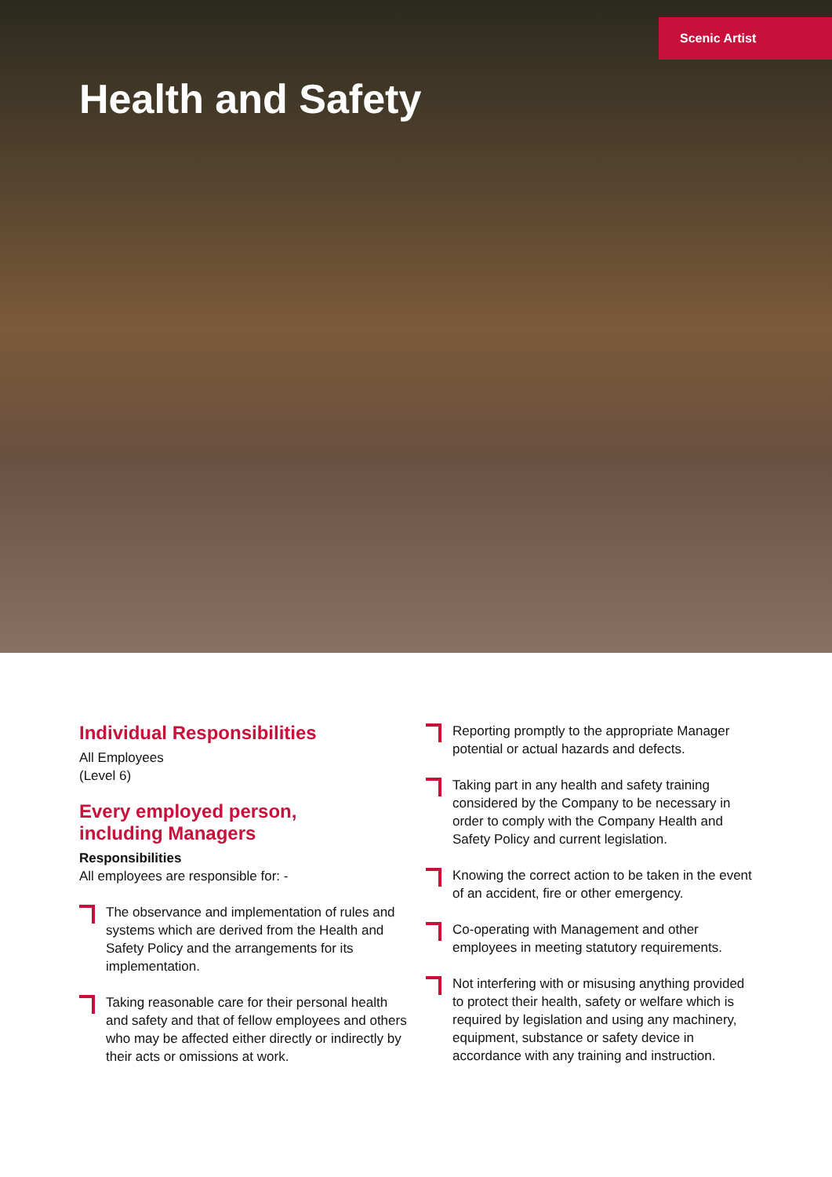Scenic Artist
Health and Safety
Individual Responsibilities
All Employees
(Level 6)
Every employed person,
including Managers
Responsibilities
All employees are responsible for: -
The observance and implementation of rules and systems which are derived from the Health and Safety Policy and the arrangements for its implementation.
Taking reasonable care for their personal health and safety and that of fellow employees and others who may be affected either directly or indirectly by their acts or omissions at work.
Reporting promptly to the appropriate Manager potential or actual hazards and defects.
Taking part in any health and safety training considered by the Company to be necessary in order to comply with the Company Health and Safety Policy and current legislation.
Knowing the correct action to be taken in the event of an accident, fire or other emergency.
Co-operating with Management and other employees in meeting statutory requirements.
Not interfering with or misusing anything provided to protect their health, safety or welfare which is required by legislation and using any machinery, equipment, substance or safety device in accordance with any training and instruction.